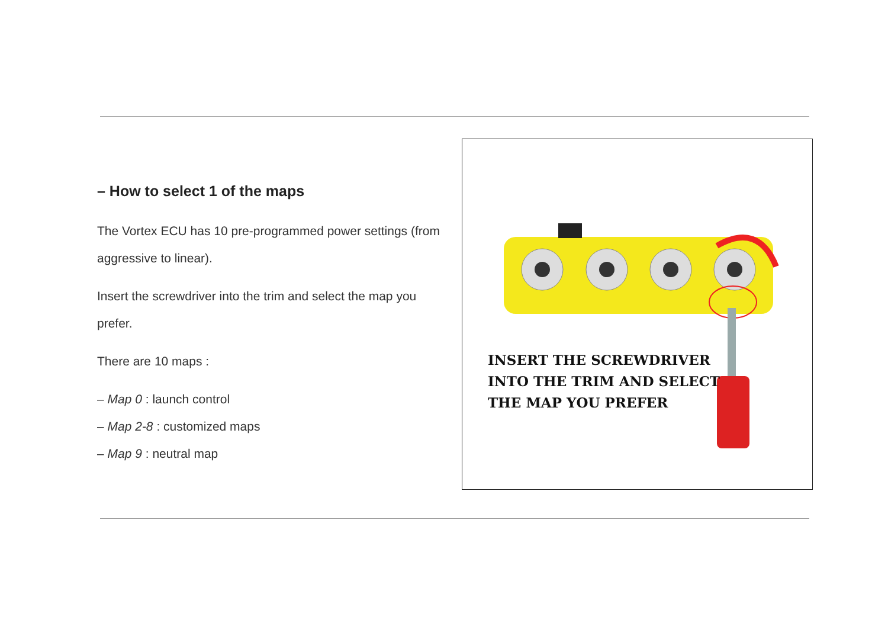– How to select 1 of the maps
The Vortex ECU has 10 pre-programmed power settings (from aggressive to linear).
Insert the screwdriver into the trim and select the map you prefer.
There are 10 maps :
– Map 0 : launch control
– Map 2-8 : customized maps
– Map 9 : neutral map
INSERT THE SCREWDRIVER
INTO THE TRIM AND SELECT
THE MAP YOU PREFER